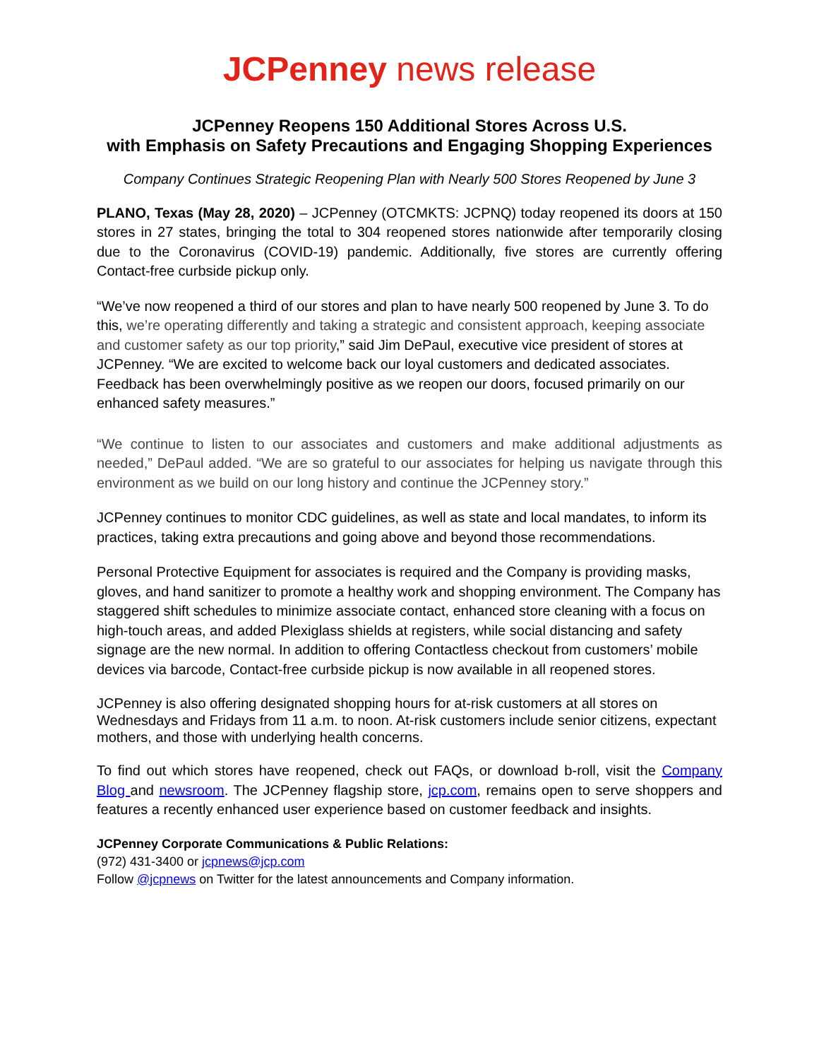JCPenney news release
JCPenney Reopens 150 Additional Stores Across U.S.
with Emphasis on Safety Precautions and Engaging Shopping Experiences
Company Continues Strategic Reopening Plan with Nearly 500 Stores Reopened by June 3
PLANO, Texas (May 28, 2020) – JCPenney (OTCMKTS: JCPNQ) today reopened its doors at 150 stores in 27 states, bringing the total to 304 reopened stores nationwide after temporarily closing due to the Coronavirus (COVID-19) pandemic. Additionally, five stores are currently offering Contact-free curbside pickup only.
“We’ve now reopened a third of our stores and plan to have nearly 500 reopened by June 3. To do this, we’re operating differently and taking a strategic and consistent approach, keeping associate and customer safety as our top priority,” said Jim DePaul, executive vice president of stores at JCPenney. “We are excited to welcome back our loyal customers and dedicated associates. Feedback has been overwhelmingly positive as we reopen our doors, focused primarily on our enhanced safety measures.”
“We continue to listen to our associates and customers and make additional adjustments as needed,” DePaul added. “We are so grateful to our associates for helping us navigate through this environment as we build on our long history and continue the JCPenney story.”
JCPenney continues to monitor CDC guidelines, as well as state and local mandates, to inform its practices, taking extra precautions and going above and beyond those recommendations.
Personal Protective Equipment for associates is required and the Company is providing masks, gloves, and hand sanitizer to promote a healthy work and shopping environment. The Company has staggered shift schedules to minimize associate contact, enhanced store cleaning with a focus on high-touch areas, and added Plexiglass shields at registers, while social distancing and safety signage are the new normal. In addition to offering Contactless checkout from customers’ mobile devices via barcode, Contact-free curbside pickup is now available in all reopened stores.
JCPenney is also offering designated shopping hours for at-risk customers at all stores on Wednesdays and Fridays from 11 a.m. to noon. At-risk customers include senior citizens, expectant mothers, and those with underlying health concerns.
To find out which stores have reopened, check out FAQs, or download b-roll, visit the Company Blog and newsroom. The JCPenney flagship store, jcp.com, remains open to serve shoppers and features a recently enhanced user experience based on customer feedback and insights.
JCPenney Corporate Communications & Public Relations:
(972) 431-3400 or jcpnews@jcp.com
Follow @jcpnews on Twitter for the latest announcements and Company information.